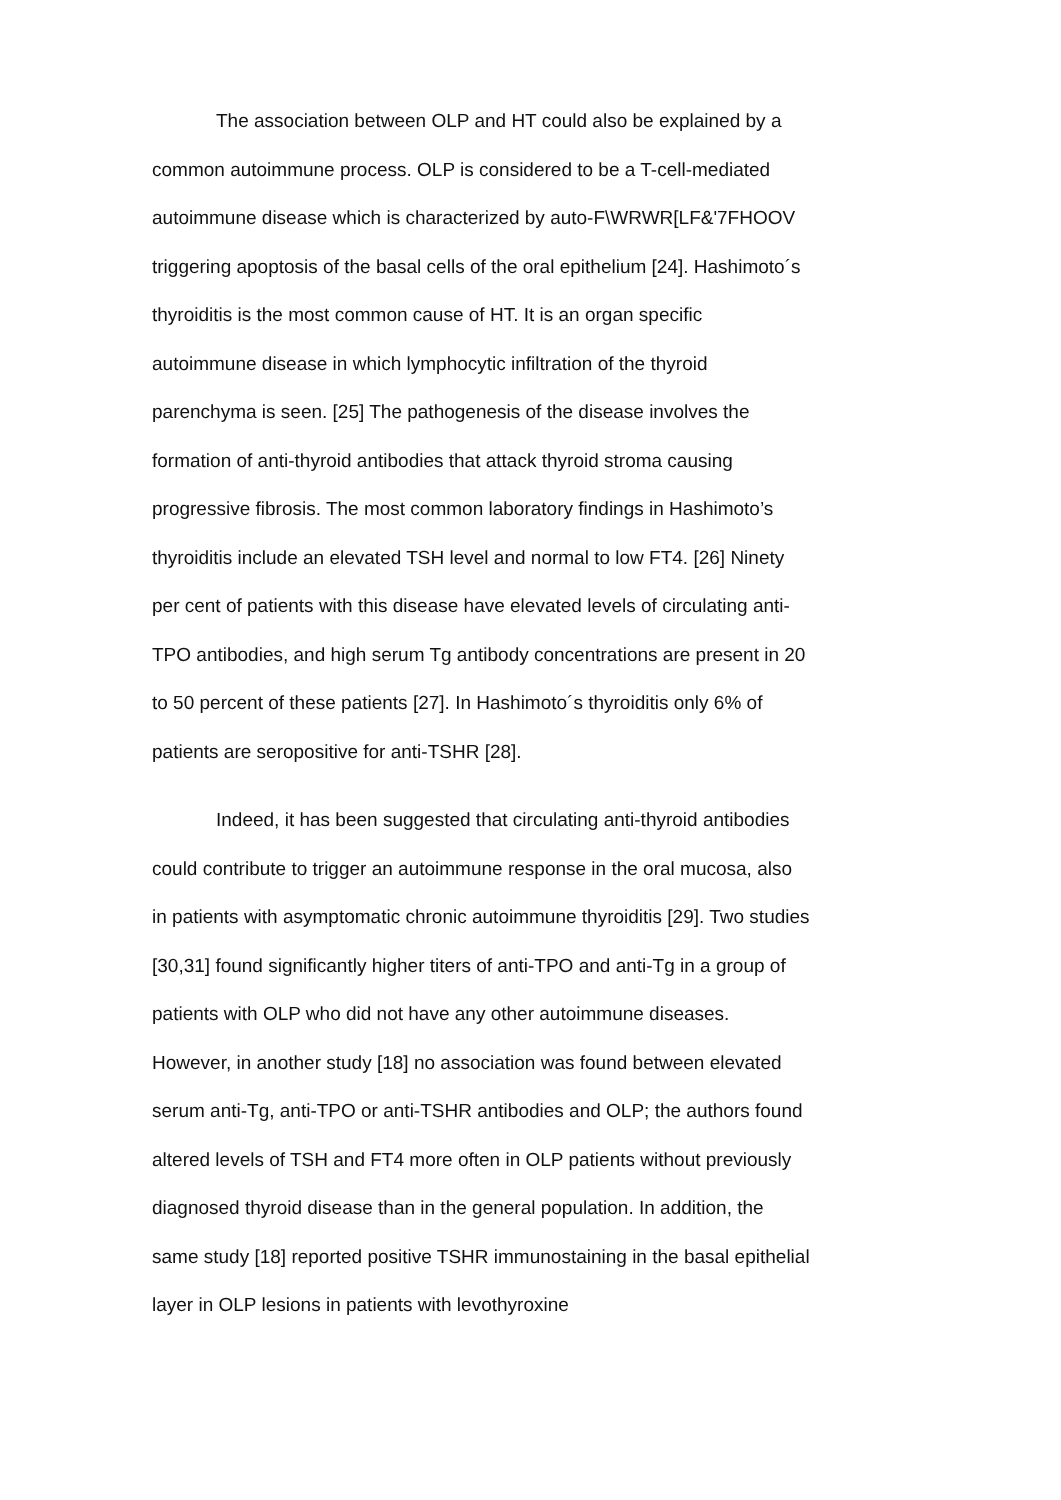The association between OLP and HT could also be explained by a common autoimmune process. OLP is considered to be a T-cell-mediated autoimmune disease which is characterized by auto-F\WRWR[LF&'7FHOOV triggering apoptosis of the basal cells of the oral epithelium [24]. Hashimoto´s thyroiditis is the most common cause of HT. It is an organ specific autoimmune disease in which lymphocytic infiltration of the thyroid parenchyma is seen. [25] The pathogenesis of the disease involves the formation of anti-thyroid antibodies that attack thyroid stroma causing progressive fibrosis. The most common laboratory findings in Hashimoto’s thyroiditis include an elevated TSH level and normal to low FT4. [26] Ninety per cent of patients with this disease have elevated levels of circulating anti-TPO antibodies, and high serum Tg antibody concentrations are present in 20 to 50 percent of these patients [27]. In Hashimoto´s thyroiditis only 6% of patients are seropositive for anti-TSHR [28].
Indeed, it has been suggested that circulating anti-thyroid antibodies could contribute to trigger an autoimmune response in the oral mucosa, also in patients with asymptomatic chronic autoimmune thyroiditis [29]. Two studies [30,31] found significantly higher titers of anti-TPO and anti-Tg in a group of patients with OLP who did not have any other autoimmune diseases. However, in another study [18] no association was found between elevated serum anti-Tg, anti-TPO or anti-TSHR antibodies and OLP; the authors found altered levels of TSH and FT4 more often in OLP patients without previously diagnosed thyroid disease than in the general population. In addition, the same study [18] reported positive TSHR immunostaining in the basal epithelial layer in OLP lesions in patients with levothyroxine